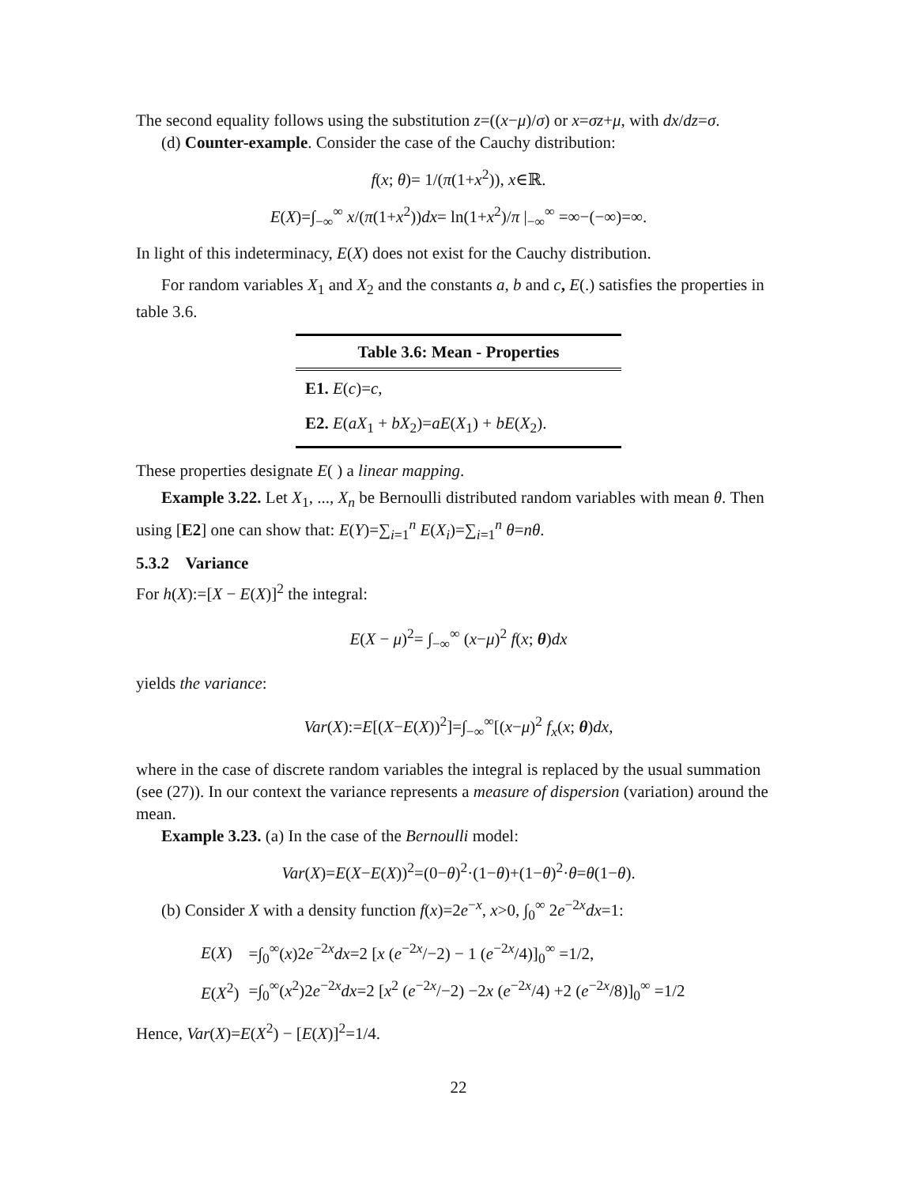The second equality follows using the substitution z=((x−μ)/σ) or x=σz+μ, with dx/dz=σ.
(d) Counter-example. Consider the case of the Cauchy distribution:
f(x; θ)= 1/(π(1+x<sup>2</sup>)), x∈ℝ.
E(X)=∫<sub>−∞</sub><sup>∞</sup> x/(π(1+x<sup>2</sup>))dx= ln(1+x<sup>2</sup>)/π |<sub>−∞</sub><sup>∞</sup> =∞−(−∞)=∞.
In light of this indeterminacy, E(X) does not exist for the Cauchy distribution.
For random variables X<sub>1</sub> and X<sub>2</sub> and the constants a, b and c, E(.) satisfies the properties in table 3.6.
| Table 3.6 : Mean - Properties |
| --- |
| E1. E ( c )= c , |
| E2. E ( aX<sub>1</sub> + bX<sub>2</sub>)= aE ( X<sub>1</sub>) + bE ( X<sub>2</sub>). |
These properties designate E( ) a linear mapping.
Example 3.22. Let X<sub>1</sub>, ..., X<sub>n</sub> be Bernoulli distributed random variables with mean θ. Then using [E2] one can show that: E(Y)=∑<sub>i=1</sub><sup>n</sup> E(X<sub>i</sub>)=∑<sub>i=1</sub><sup>n</sup> θ=nθ.
5.3.2 Variance
For h(X):=[X − E(X)]<sup>2</sup> the integral:
E(X − μ)<sup>2</sup>= ∫<sub>−∞</sub><sup>∞</sup> (x−μ)<sup>2</sup> f(x; θ)dx
yields the variance:
Var(X):=E[(X−E(X))<sup>2</sup>]=∫<sub>−∞</sub><sup>∞</sup>[(x−μ)<sup>2</sup> f<sub>x</sub>(x; θ)dx,
where in the case of discrete random variables the integral is replaced by the usual summation (see (27)). In our context the variance represents a measure of dispersion (variation) around the mean.
Example 3.23. (a) In the case of the Bernoulli model:
Var(X)=E(X−E(X))<sup>2</sup>=(0−θ)<sup>2</sup>·(1−θ)+(1−θ)<sup>2</sup>·θ=θ(1−θ).
(b) Consider X with a density function f(x)=2e<sup>−x</sup>, x>0, ∫<sub>0</sub><sup>∞</sup> 2e<sup>−2x</sup>dx=1:
| E ( X ) | =∫<sub>0</sub><sup>∞</sup>( x )2 e<sup>−2x</sup> dx =2 [ x ( e<sup>−2x</sup>/−2) − 1 ( e<sup>−2x</sup>/4)]<sub>0</sub><sup>∞</sup> =1/2, |
| E ( X<sup>2</sup>) | =∫<sub>0</sub><sup>∞</sup>( x<sup>2</sup>)2 e<sup>−2x</sup> dx =2 [ x<sup>2</sup> ( e<sup>−2x</sup>/−2) −2 x ( e<sup>−2x</sup>/4) +2 ( e<sup>−2x</sup>/8)]<sub>0</sub><sup>∞</sup> =1/2 |
Hence, Var(X)=E(X<sup>2</sup>) − [E(X)]<sup>2</sup>=1/4.
22